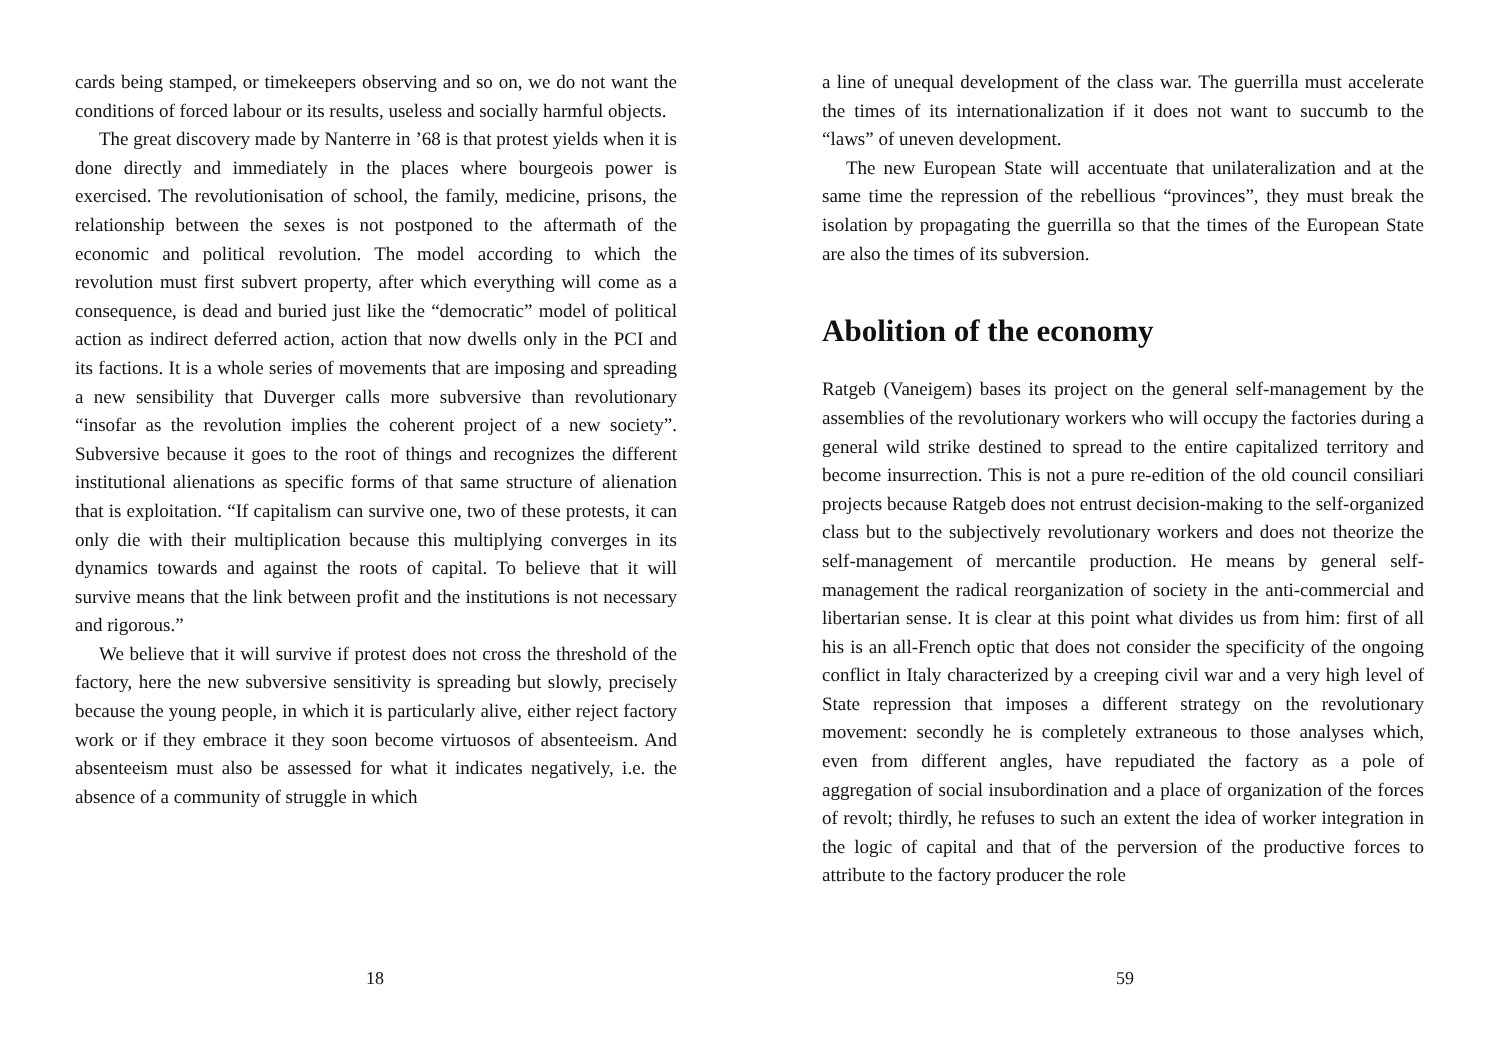cards being stamped, or timekeepers observing and so on, we do not want the conditions of forced labour or its results, useless and socially harmful objects.
The great discovery made by Nanterre in ’68 is that protest yields when it is done directly and immediately in the places where bourgeois power is exercised. The revolutionisation of school, the family, medicine, prisons, the relationship between the sexes is not postponed to the aftermath of the economic and political revolution. The model according to which the revolution must first subvert property, after which everything will come as a consequence, is dead and buried just like the “democratic” model of political action as indirect deferred action, action that now dwells only in the PCI and its factions. It is a whole series of movements that are imposing and spreading a new sensibility that Duverger calls more subversive than revolutionary “insofar as the revolution implies the coherent project of a new society”. Subversive because it goes to the root of things and recognizes the different institutional alienations as specific forms of that same structure of alienation that is exploitation. “If capitalism can survive one, two of these protests, it can only die with their multiplication because this multiplying converges in its dynamics towards and against the roots of capital. To believe that it will survive means that the link between profit and the institutions is not necessary and rigorous.”
We believe that it will survive if protest does not cross the threshold of the factory, here the new subversive sensitivity is spreading but slowly, precisely because the young people, in which it is particularly alive, either reject factory work or if they embrace it they soon become virtuosos of absenteeism. And absenteeism must also be assessed for what it indicates negatively, i.e. the absence of a community of struggle in which
18
a line of unequal development of the class war. The guerrilla must accelerate the times of its internationalization if it does not want to succumb to the “laws” of uneven development.
The new European State will accentuate that unilateralization and at the same time the repression of the rebellious “provinces”, they must break the isolation by propagating the guerrilla so that the times of the European State are also the times of its subversion.
Abolition of the economy
Ratgeb (Vaneigem) bases its project on the general self-management by the assemblies of the revolutionary workers who will occupy the factories during a general wild strike destined to spread to the entire capitalized territory and become insurrection. This is not a pure re-edition of the old council consiliari projects because Ratgeb does not entrust decision-making to the self-organized class but to the subjectively revolutionary workers and does not theorize the self-management of mercantile production. He means by general self-management the radical reorganization of society in the anti-commercial and libertarian sense. It is clear at this point what divides us from him: first of all his is an all-French optic that does not consider the specificity of the ongoing conflict in Italy characterized by a creeping civil war and a very high level of State repression that imposes a different strategy on the revolutionary movement: secondly he is completely extraneous to those analyses which, even from different angles, have repudiated the factory as a pole of aggregation of social insubordination and a place of organization of the forces of revolt; thirdly, he refuses to such an extent the idea of worker integration in the logic of capital and that of the perversion of the productive forces to attribute to the factory producer the role
59